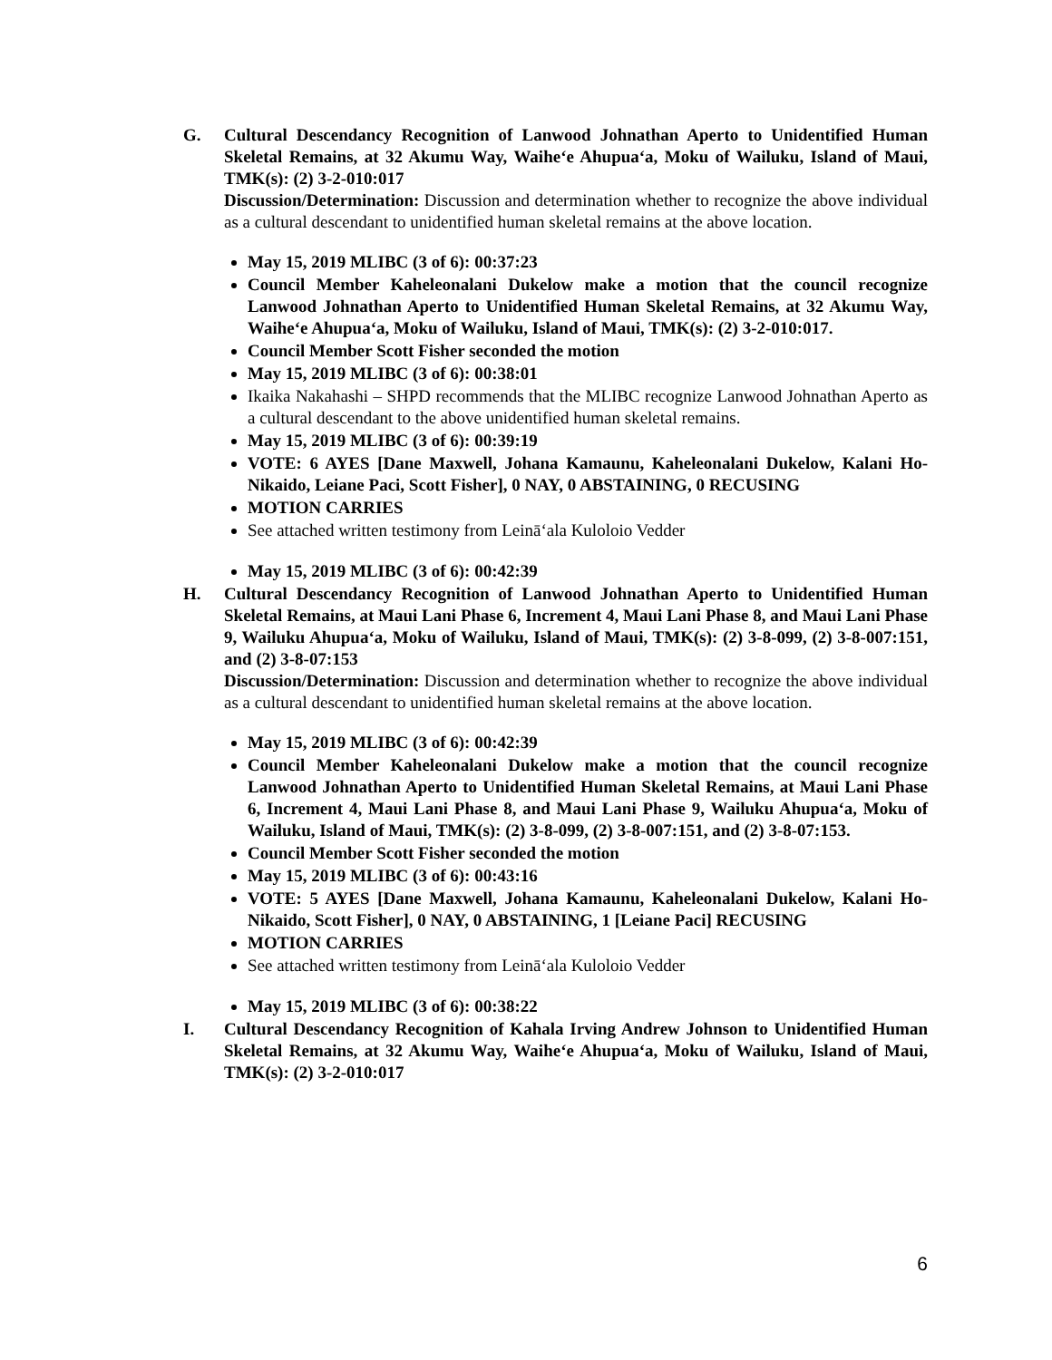G. Cultural Descendancy Recognition of Lanwood Johnathan Aperto to Unidentified Human Skeletal Remains, at 32 Akumu Way, Waiheʻe Ahupuaʻa, Moku of Wailuku, Island of Maui, TMK(s): (2) 3-2-010:017
Discussion/Determination: Discussion and determination whether to recognize the above individual as a cultural descendant to unidentified human skeletal remains at the above location.
May 15, 2019 MLIBC (3 of 6): 00:37:23
Council Member Kaheleonalani Dukelow make a motion that the council recognize Lanwood Johnathan Aperto to Unidentified Human Skeletal Remains, at 32 Akumu Way, Waiheʻe Ahupuaʻa, Moku of Wailuku, Island of Maui, TMK(s): (2) 3-2-010:017.
Council Member Scott Fisher seconded the motion
May 15, 2019 MLIBC (3 of 6): 00:38:01
Ikaika Nakahashi – SHPD recommends that the MLIBC recognize Lanwood Johnathan Aperto as a cultural descendant to the above unidentified human skeletal remains.
May 15, 2019 MLIBC (3 of 6): 00:39:19
VOTE: 6 AYES [Dane Maxwell, Johana Kamaunu, Kaheleonalani Dukelow, Kalani Ho-Nikaido, Leiane Paci, Scott Fisher], 0 NAY, 0 ABSTAINING, 0 RECUSING
MOTION CARRIES
See attached written testimony from Leināʻala Kuloloio Vedder
May 15, 2019 MLIBC (3 of 6): 00:42:39
H. Cultural Descendancy Recognition of Lanwood Johnathan Aperto to Unidentified Human Skeletal Remains, at Maui Lani Phase 6, Increment 4, Maui Lani Phase 8, and Maui Lani Phase 9, Wailuku Ahupuaʻa, Moku of Wailuku, Island of Maui, TMK(s): (2) 3-8-099, (2) 3-8-007:151, and (2) 3-8-07:153
Discussion/Determination: Discussion and determination whether to recognize the above individual as a cultural descendant to unidentified human skeletal remains at the above location.
May 15, 2019 MLIBC (3 of 6): 00:42:39
Council Member Kaheleonalani Dukelow make a motion that the council recognize Lanwood Johnathan Aperto to Unidentified Human Skeletal Remains, at Maui Lani Phase 6, Increment 4, Maui Lani Phase 8, and Maui Lani Phase 9, Wailuku Ahupuaʻa, Moku of Wailuku, Island of Maui, TMK(s): (2) 3-8-099, (2) 3-8-007:151, and (2) 3-8-07:153.
Council Member Scott Fisher seconded the motion
May 15, 2019 MLIBC (3 of 6): 00:43:16
VOTE: 5 AYES [Dane Maxwell, Johana Kamaunu, Kaheleonalani Dukelow, Kalani Ho-Nikaido, Scott Fisher], 0 NAY, 0 ABSTAINING, 1 [Leiane Paci] RECUSING
MOTION CARRIES
See attached written testimony from Leināʻala Kuloloio Vedder
May 15, 2019 MLIBC (3 of 6): 00:38:22
I. Cultural Descendancy Recognition of Kahala Irving Andrew Johnson to Unidentified Human Skeletal Remains, at 32 Akumu Way, Waiheʻe Ahupuaʻa, Moku of Wailuku, Island of Maui, TMK(s): (2) 3-2-010:017
6